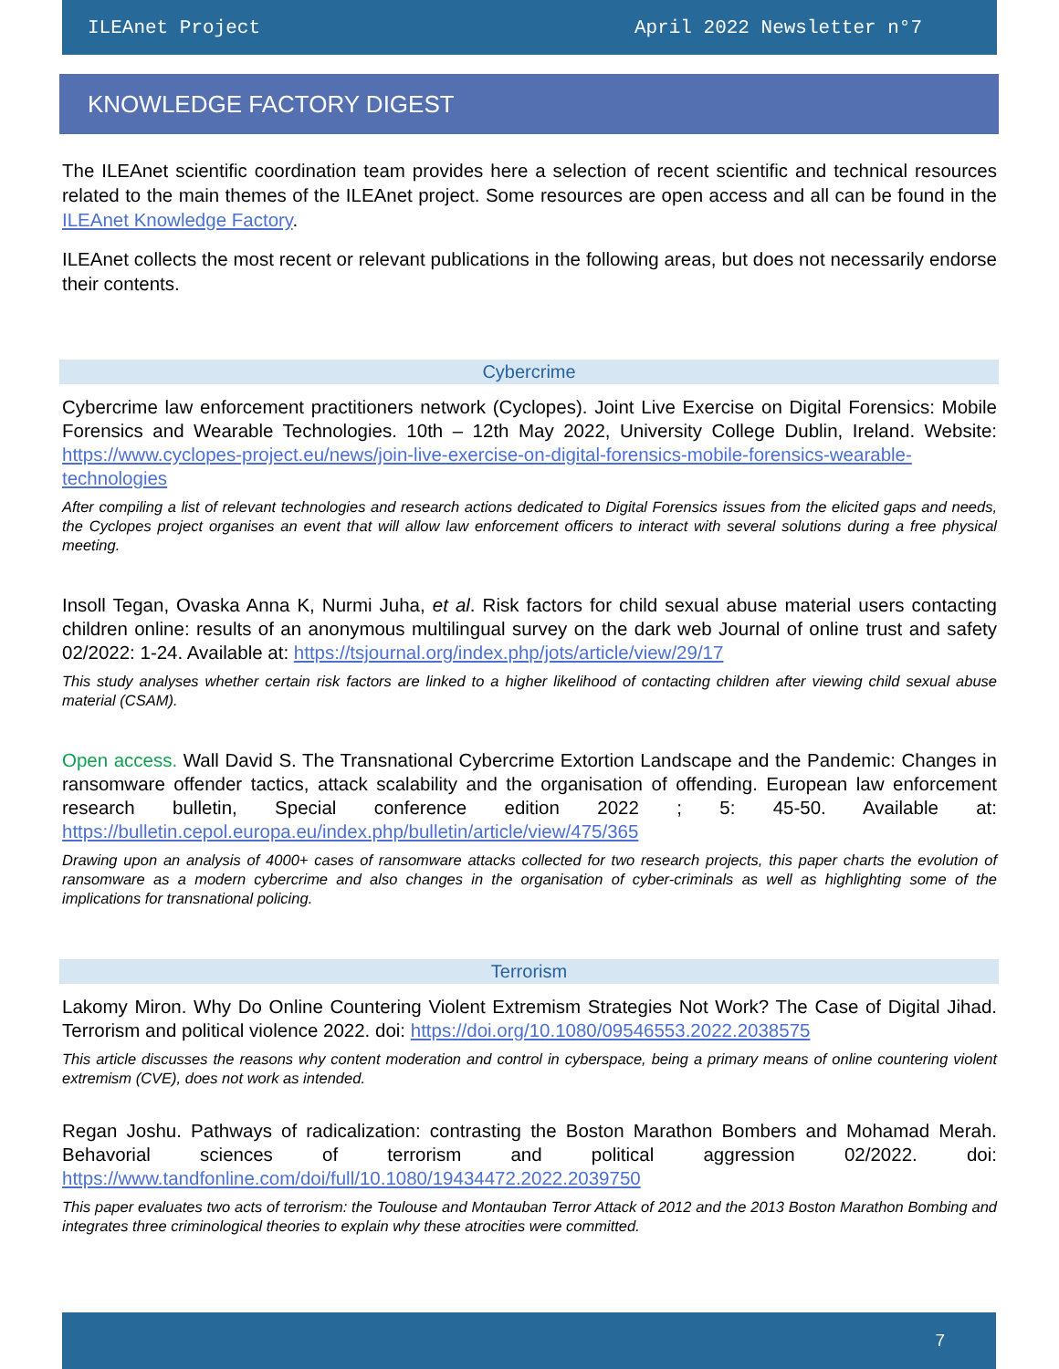ILEAnet Project April 2022 Newsletter n°7
KNOWLEDGE FACTORY DIGEST
The ILEAnet scientific coordination team provides here a selection of recent scientific and technical resources related to the main themes of the ILEAnet project. Some resources are open access and all can be found in the ILEAnet Knowledge Factory.
ILEAnet collects the most recent or relevant publications in the following areas, but does not necessarily endorse their contents.
Cybercrime
Cybercrime law enforcement practitioners network (Cyclopes). Joint Live Exercise on Digital Forensics: Mobile Forensics and Wearable Technologies. 10th – 12th May 2022, University College Dublin, Ireland. Website: https://www.cyclopes-project.eu/news/join-live-exercise-on-digital-forensics-mobile-forensics-wearable-technologies
After compiling a list of relevant technologies and research actions dedicated to Digital Forensics issues from the elicited gaps and needs, the Cyclopes project organises an event that will allow law enforcement officers to interact with several solutions during a free physical meeting.
Insoll Tegan, Ovaska Anna K, Nurmi Juha, et al. Risk factors for child sexual abuse material users contacting children online: results of an anonymous multilingual survey on the dark web Journal of online trust and safety 02/2022: 1-24. Available at: https://tsjournal.org/index.php/jots/article/view/29/17
This study analyses whether certain risk factors are linked to a higher likelihood of contacting children after viewing child sexual abuse material (CSAM).
Open access. Wall David S. The Transnational Cybercrime Extortion Landscape and the Pandemic: Changes in ransomware offender tactics, attack scalability and the organisation of offending. European law enforcement research bulletin, Special conference edition 2022 ; 5: 45-50. Available at: https://bulletin.cepol.europa.eu/index.php/bulletin/article/view/475/365
Drawing upon an analysis of 4000+ cases of ransomware attacks collected for two research projects, this paper charts the evolution of ransomware as a modern cybercrime and also changes in the organisation of cyber-criminals as well as highlighting some of the implications for transnational policing.
Terrorism
Lakomy Miron. Why Do Online Countering Violent Extremism Strategies Not Work? The Case of Digital Jihad. Terrorism and political violence 2022. doi: https://doi.org/10.1080/09546553.2022.2038575
This article discusses the reasons why content moderation and control in cyberspace, being a primary means of online countering violent extremism (CVE), does not work as intended.
Regan Joshu. Pathways of radicalization: contrasting the Boston Marathon Bombers and Mohamad Merah. Behavorial sciences of terrorism and political aggression 02/2022. doi: https://www.tandfonline.com/doi/full/10.1080/19434472.2022.2039750
This paper evaluates two acts of terrorism: the Toulouse and Montauban Terror Attack of 2012 and the 2013 Boston Marathon Bombing and integrates three criminological theories to explain why these atrocities were committed.
7